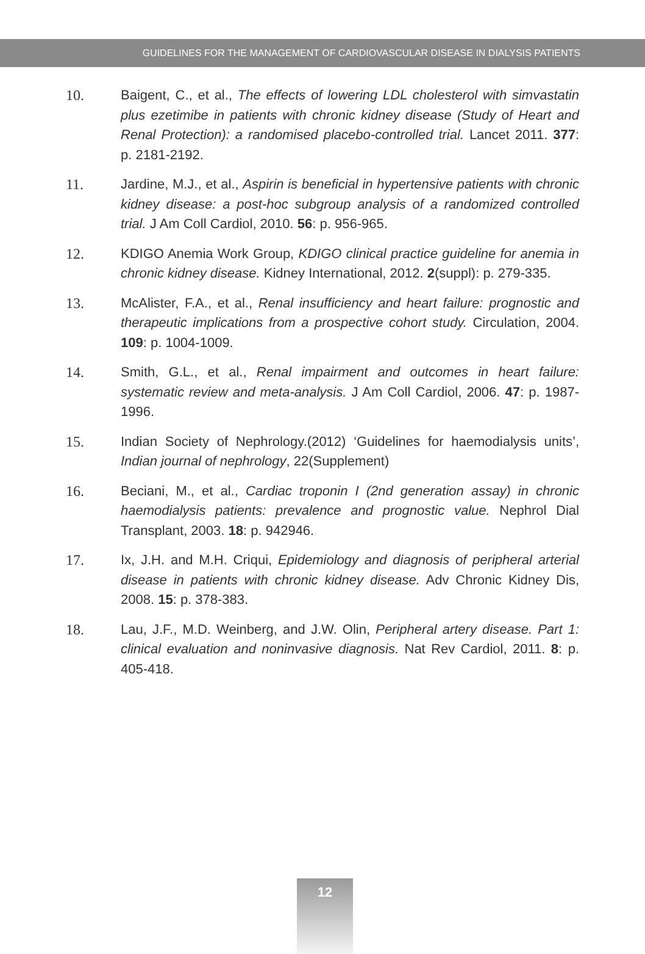GUIDELINES FOR THE MANAGEMENT OF CARDIOVASCULAR DISEASE IN DIALYSIS PATIENTS
10. Baigent, C., et al., The effects of lowering LDL cholesterol with simvastatin plus ezetimibe in patients with chronic kidney disease (Study of Heart and Renal Protection): a randomised placebo-controlled trial. Lancet 2011. 377: p. 2181-2192.
11. Jardine, M.J., et al., Aspirin is beneficial in hypertensive patients with chronic kidney disease: a post-hoc subgroup analysis of a randomized controlled trial. J Am Coll Cardiol, 2010. 56: p. 956-965.
12. KDIGO Anemia Work Group, KDIGO clinical practice guideline for anemia in chronic kidney disease. Kidney International, 2012. 2(suppl): p. 279-335.
13. McAlister, F.A., et al., Renal insufficiency and heart failure: prognostic and therapeutic implications from a prospective cohort study. Circulation, 2004. 109: p. 1004-1009.
14. Smith, G.L., et al., Renal impairment and outcomes in heart failure: systematic review and meta-analysis. J Am Coll Cardiol, 2006. 47: p. 1987-1996.
15. Indian Society of Nephrology.(2012) ‘Guidelines for haemodialysis units’, Indian journal of nephrology, 22(Supplement)
16. Beciani, M., et al., Cardiac troponin I (2nd generation assay) in chronic haemodialysis patients: prevalence and prognostic value. Nephrol Dial Transplant, 2003. 18: p. 942946.
17. Ix, J.H. and M.H. Criqui, Epidemiology and diagnosis of peripheral arterial disease in patients with chronic kidney disease. Adv Chronic Kidney Dis, 2008. 15: p. 378-383.
18. Lau, J.F., M.D. Weinberg, and J.W. Olin, Peripheral artery disease. Part 1: clinical evaluation and noninvasive diagnosis. Nat Rev Cardiol, 2011. 8: p. 405-418.
12